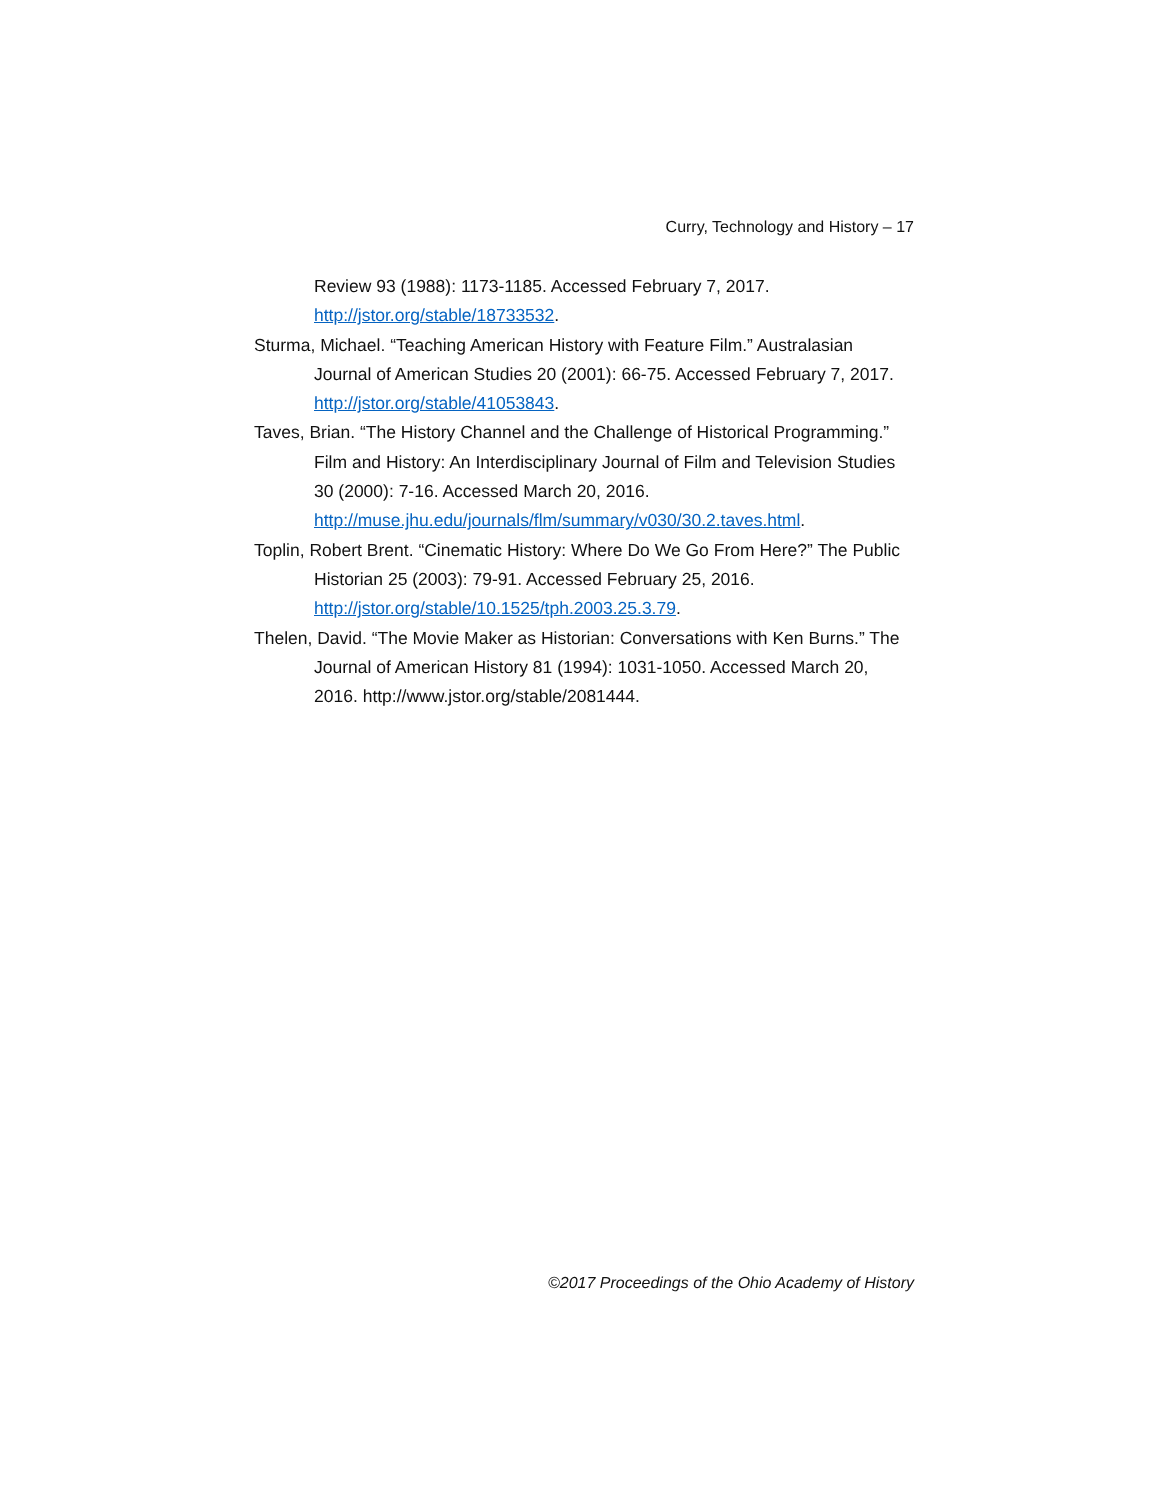Curry, Technology and History – 17
Review 93 (1988): 1173-1185. Accessed February 7, 2017. http://jstor.org/stable/18733532.
Sturma, Michael. “Teaching American History with Feature Film.” Australasian Journal of American Studies 20 (2001): 66-75. Accessed February 7, 2017. http://jstor.org/stable/41053843.
Taves, Brian. “The History Channel and the Challenge of Historical Programming.” Film and History: An Interdisciplinary Journal of Film and Television Studies 30 (2000): 7-16. Accessed March 20, 2016. http://muse.jhu.edu/journals/flm/summary/v030/30.2.taves.html.
Toplin, Robert Brent. “Cinematic History: Where Do We Go From Here?” The Public Historian 25 (2003): 79-91. Accessed February 25, 2016. http://jstor.org/stable/10.1525/tph.2003.25.3.79.
Thelen, David. “The Movie Maker as Historian: Conversations with Ken Burns.” The Journal of American History 81 (1994): 1031-1050. Accessed March 20, 2016. http://www.jstor.org/stable/2081444.
©2017 Proceedings of the Ohio Academy of History